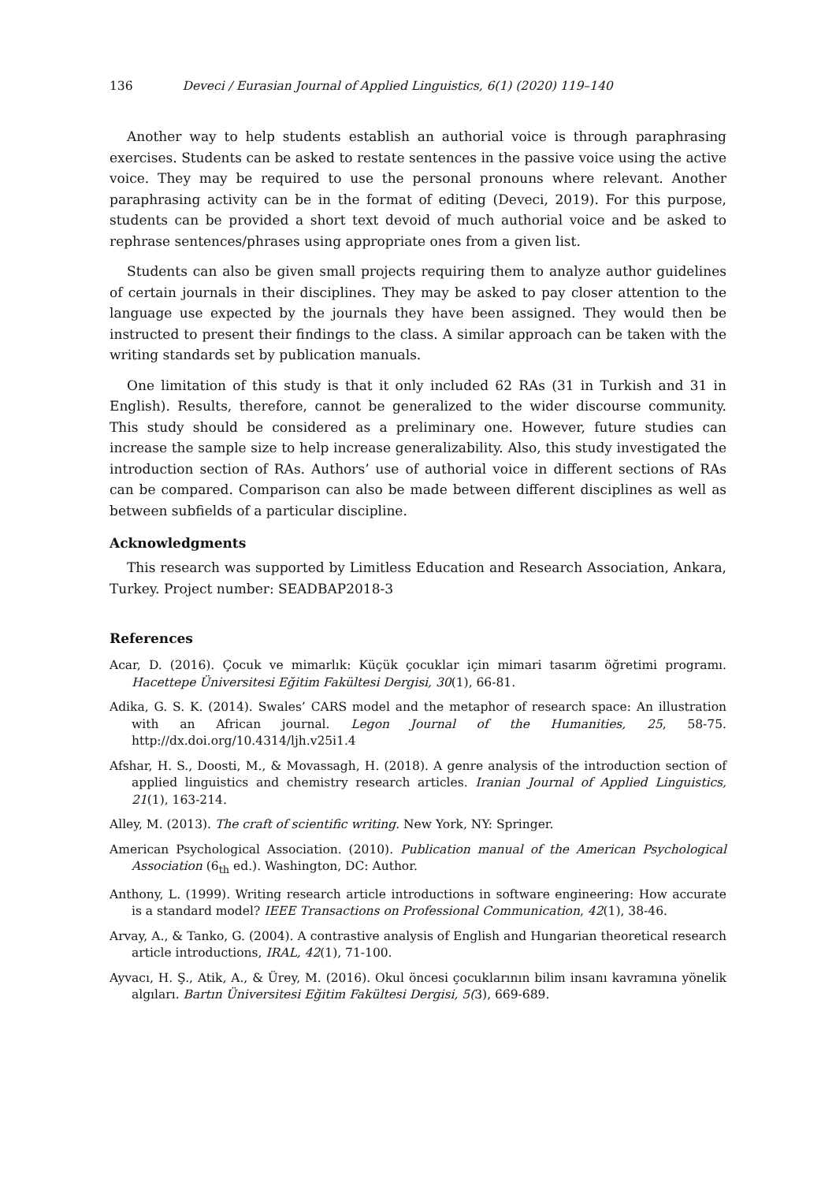136 Deveci / Eurasian Journal of Applied Linguistics, 6(1) (2020) 119–140
Another way to help students establish an authorial voice is through paraphrasing exercises. Students can be asked to restate sentences in the passive voice using the active voice. They may be required to use the personal pronouns where relevant. Another paraphrasing activity can be in the format of editing (Deveci, 2019). For this purpose, students can be provided a short text devoid of much authorial voice and be asked to rephrase sentences/phrases using appropriate ones from a given list.
Students can also be given small projects requiring them to analyze author guidelines of certain journals in their disciplines. They may be asked to pay closer attention to the language use expected by the journals they have been assigned. They would then be instructed to present their findings to the class. A similar approach can be taken with the writing standards set by publication manuals.
One limitation of this study is that it only included 62 RAs (31 in Turkish and 31 in English). Results, therefore, cannot be generalized to the wider discourse community. This study should be considered as a preliminary one. However, future studies can increase the sample size to help increase generalizability. Also, this study investigated the introduction section of RAs. Authors’ use of authorial voice in different sections of RAs can be compared. Comparison can also be made between different disciplines as well as between subfields of a particular discipline.
Acknowledgments
This research was supported by Limitless Education and Research Association, Ankara, Turkey. Project number: SEADBAP2018-3
References
Acar, D. (2016). Çocuk ve mimarlık: Küçük çocuklar için mimari tasarım öğretimi programı. Hacettepe Üniversitesi Eğitim Fakültesi Dergisi, 30(1), 66-81.
Adika, G. S. K. (2014). Swales’ CARS model and the metaphor of research space: An illustration with an African journal. Legon Journal of the Humanities, 25, 58-75. http://dx.doi.org/10.4314/ljh.v25i1.4
Afshar, H. S., Doosti, M., & Movassagh, H. (2018). A genre analysis of the introduction section of applied linguistics and chemistry research articles. Iranian Journal of Applied Linguistics, 21(1), 163-214.
Alley, M. (2013). The craft of scientific writing. New York, NY: Springer.
American Psychological Association. (2010). Publication manual of the American Psychological Association (6<sub>th</sub> ed.). Washington, DC: Author.
Anthony, L. (1999). Writing research article introductions in software engineering: How accurate is a standard model? IEEE Transactions on Professional Communication, 42(1), 38-46.
Arvay, A., & Tanko, G. (2004). A contrastive analysis of English and Hungarian theoretical research article introductions, IRAL, 42(1), 71-100.
Ayvacı, H. Ş., Atik, A., & Ürey, M. (2016). Okul öncesi çocuklarının bilim insanı kavramına yönelik algıları. Bartın Üniversitesi Eğitim Fakültesi Dergisi, 5(3), 669-689.